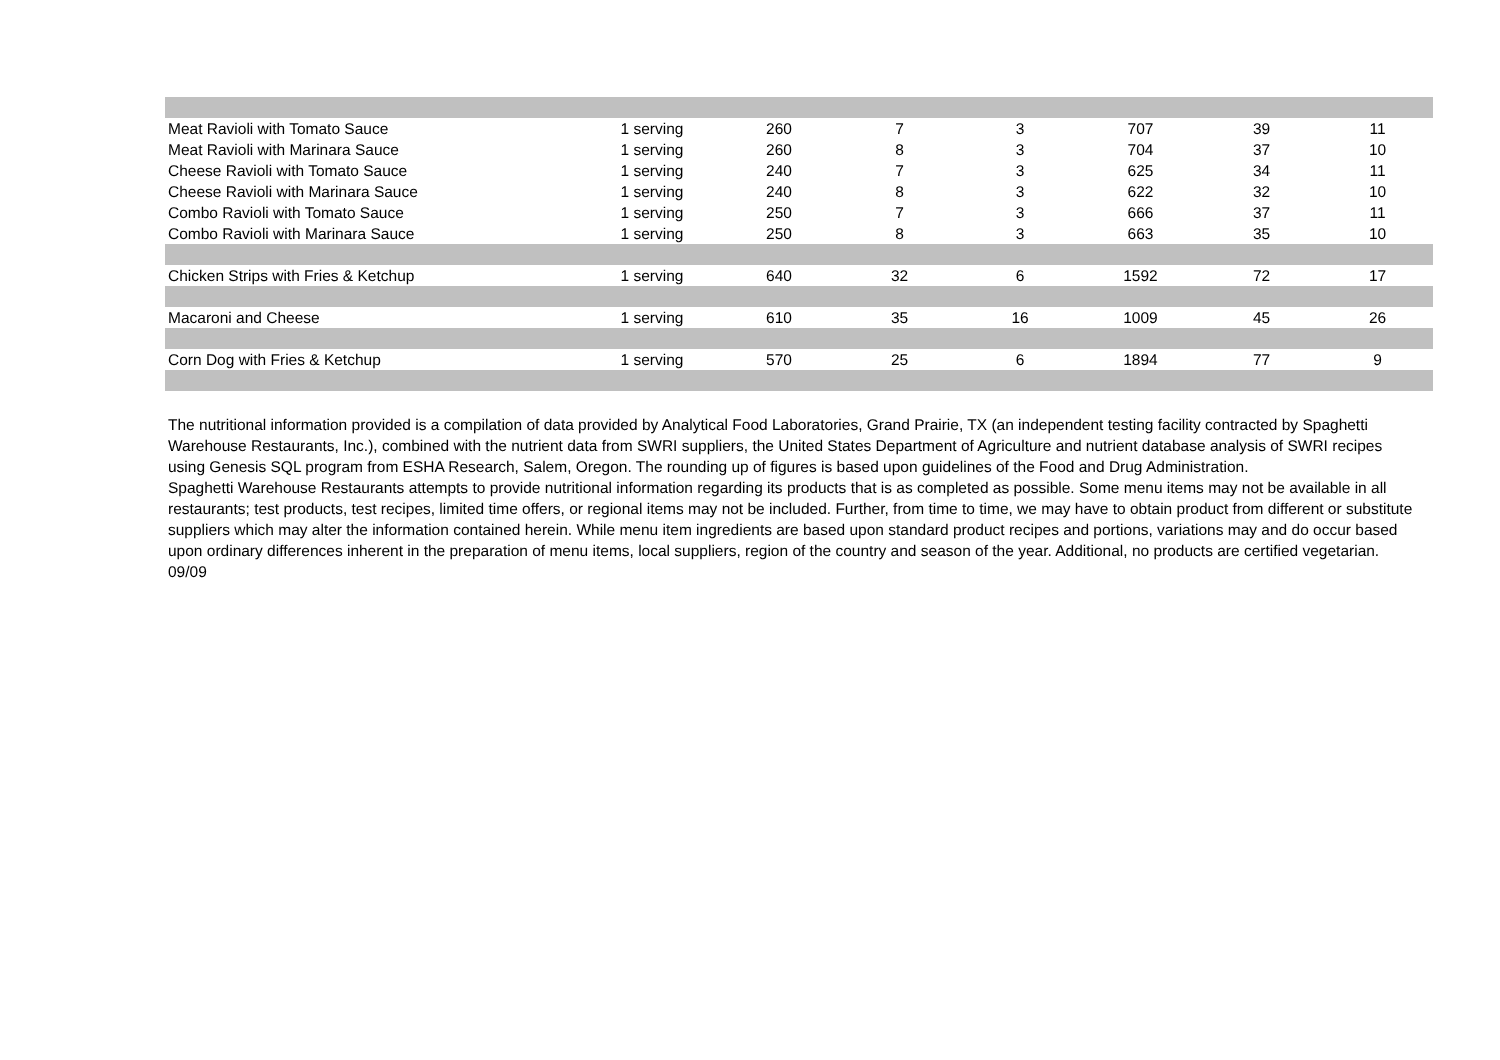| Meat Ravioli with Tomato Sauce | 1 serving | 260 | 7 | 3 | 707 | 39 | 11 |
| Meat Ravioli with Marinara Sauce | 1 serving | 260 | 8 | 3 | 704 | 37 | 10 |
| Cheese Ravioli with Tomato Sauce | 1 serving | 240 | 7 | 3 | 625 | 34 | 11 |
| Cheese Ravioli with Marinara Sauce | 1 serving | 240 | 8 | 3 | 622 | 32 | 10 |
| Combo Ravioli with Tomato Sauce | 1 serving | 250 | 7 | 3 | 666 | 37 | 11 |
| Combo Ravioli with Marinara Sauce | 1 serving | 250 | 8 | 3 | 663 | 35 | 10 |
| Chicken Strips with Fries & Ketchup | 1 serving | 640 | 32 | 6 | 1592 | 72 | 17 |
| Macaroni and Cheese | 1 serving | 610 | 35 | 16 | 1009 | 45 | 26 |
| Corn Dog with Fries & Ketchup | 1 serving | 570 | 25 | 6 | 1894 | 77 | 9 |
The nutritional information provided is a compilation of data provided by Analytical Food Laboratories, Grand Prairie, TX (an independent testing facility contracted by Spaghetti Warehouse Restaurants, Inc.), combined with the nutrient data from SWRI suppliers, the United States Department of Agriculture and nutrient database analysis of SWRI recipes using Genesis SQL program from ESHA Research, Salem, Oregon. The rounding up of figures is based upon guidelines of the Food and Drug Administration.
Spaghetti Warehouse Restaurants attempts to provide nutritional information regarding its products that is as completed as possible. Some menu items may not be available in all restaurants; test products, test recipes, limited time offers, or regional items may not be included. Further, from time to time, we may have to obtain product from different or substitute suppliers which may alter the information contained herein. While menu item ingredients are based upon standard product recipes and portions, variations may and do occur based upon ordinary differences inherent in the preparation of menu items, local suppliers, region of the country and season of the year. Additional, no products are certified vegetarian. 09/09